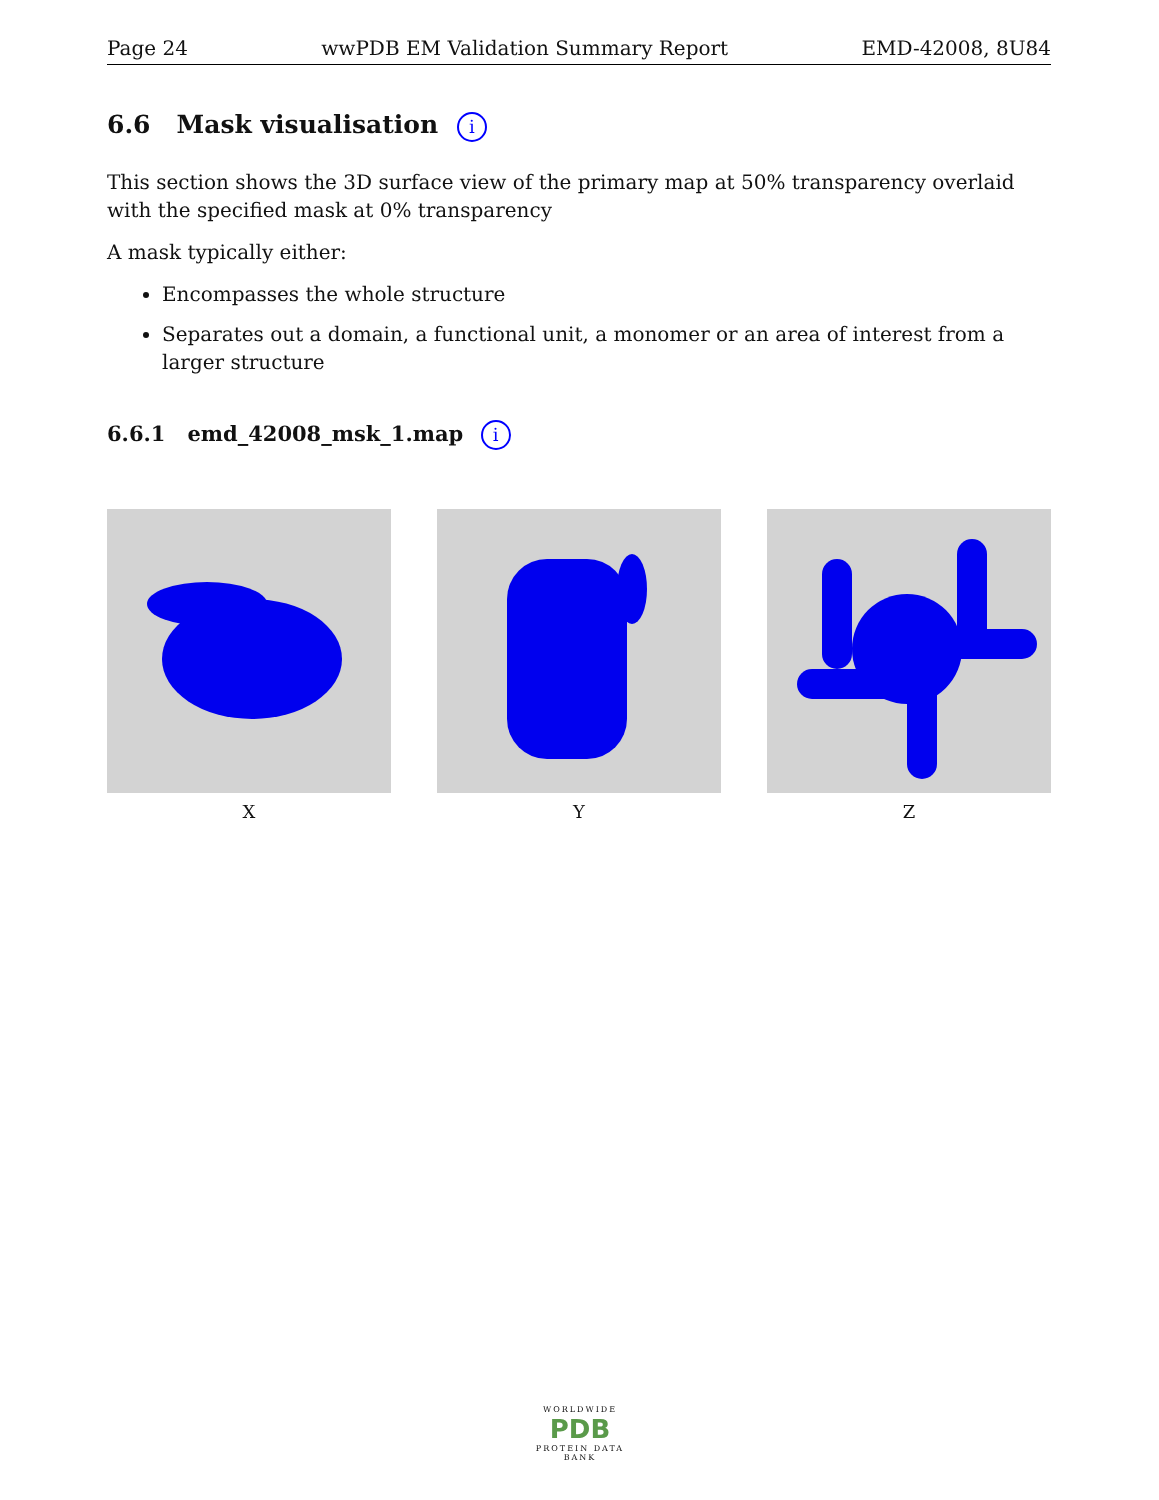Page 24 wwPDB EM Validation Summary Report EMD-42008, 8U84
6.6 Mask visualisation i
This section shows the 3D surface view of the primary map at 50% transparency overlaid with the specified mask at 0% transparency
A mask typically either:
Encompasses the whole structure
Separates out a domain, a functional unit, a monomer or an area of interest from a larger structure
6.6.1 emd_42008_msk_1.map i
X Y Z
WORLDWIDE
PDB
PROTEIN DATA BANK